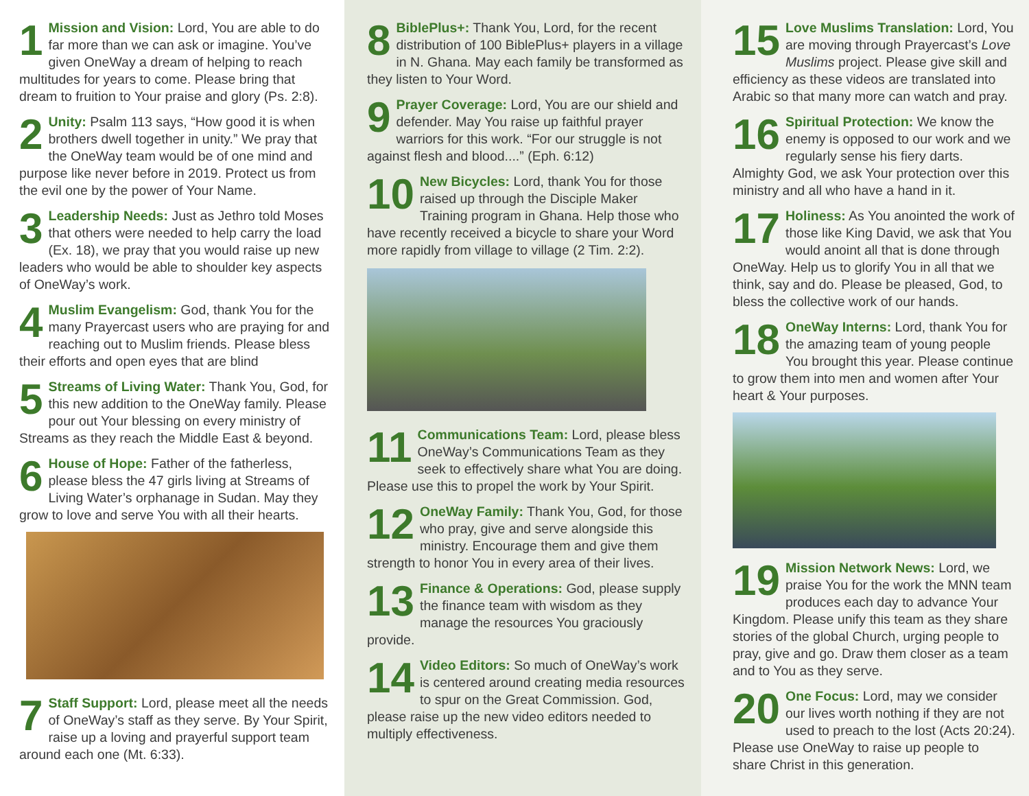1 Mission and Vision: Lord, You are able to do far more than we can ask or imagine. You’ve given OneWay a dream of helping to reach multitudes for years to come. Please bring that dream to fruition to Your praise and glory (Ps. 2:8).
2 Unity: Psalm 113 says, “How good it is when brothers dwell together in unity.” We pray that the OneWay team would be of one mind and purpose like never before in 2019. Protect us from the evil one by the power of Your Name.
3 Leadership Needs: Just as Jethro told Moses that others were needed to help carry the load (Ex. 18), we pray that you would raise up new leaders who would be able to shoulder key aspects of OneWay’s work.
4 Muslim Evangelism: God, thank You for the many Prayercast users who are praying for and reaching out to Muslim friends. Please bless their efforts and open eyes that are blind
5 Streams of Living Water: Thank You, God, for this new addition to the OneWay family. Please pour out Your blessing on every ministry of Streams as they reach the Middle East & beyond.
6 House of Hope: Father of the fatherless, please bless the 47 girls living at Streams of Living Water’s orphanage in Sudan. May they grow to love and serve You with all their hearts.
7 Staff Support: Lord, please meet all the needs of OneWay’s staff as they serve. By Your Spirit, raise up a loving and prayerful support team around each one (Mt. 6:33).
8 BiblePlus+: Thank You, Lord, for the recent distribution of 100 BiblePlus+ players in a village in N. Ghana. May each family be transformed as they listen to Your Word.
9 Prayer Coverage: Lord, You are our shield and defender. May You raise up faithful prayer warriors for this work. “For our struggle is not against flesh and blood....” (Eph. 6:12)
10 New Bicycles: Lord, thank You for those raised up through the Disciple Maker Training program in Ghana. Help those who have recently received a bicycle to share your Word more rapidly from village to village (2 Tim. 2:2).
11 Communications Team: Lord, please bless OneWay’s Communications Team as they seek to effectively share what You are doing. Please use this to propel the work by Your Spirit.
12 OneWay Family: Thank You, God, for those who pray, give and serve alongside this ministry. Encourage them and give them strength to honor You in every area of their lives.
13 Finance & Operations: God, please supply the finance team with wisdom as they manage the resources You graciously provide.
14 Video Editors: So much of OneWay’s work is centered around creating media resources to spur on the Great Commission. God, please raise up the new video editors needed to multiply effectiveness.
15 Love Muslims Translation: Lord, You are moving through Prayercast’s Love Muslims project. Please give skill and efficiency as these videos are translated into Arabic so that many more can watch and pray.
16 Spiritual Protection: We know the enemy is opposed to our work and we regularly sense his fiery darts. Almighty God, we ask Your protection over this ministry and all who have a hand in it.
17 Holiness: As You anointed the work of those like King David, we ask that You would anoint all that is done through OneWay. Help us to glorify You in all that we think, say and do. Please be pleased, God, to bless the collective work of our hands.
18 OneWay Interns: Lord, thank You for the amazing team of young people You brought this year. Please continue to grow them into men and women after Your heart & Your purposes.
19 Mission Network News: Lord, we praise You for the work the MNN team produces each day to advance Your Kingdom. Please unify this team as they share stories of the global Church, urging people to pray, give and go. Draw them closer as a team and to You as they serve.
20 One Focus: Lord, may we consider our lives worth nothing if they are not used to preach to the lost (Acts 20:24). Please use OneWay to raise up people to share Christ in this generation.